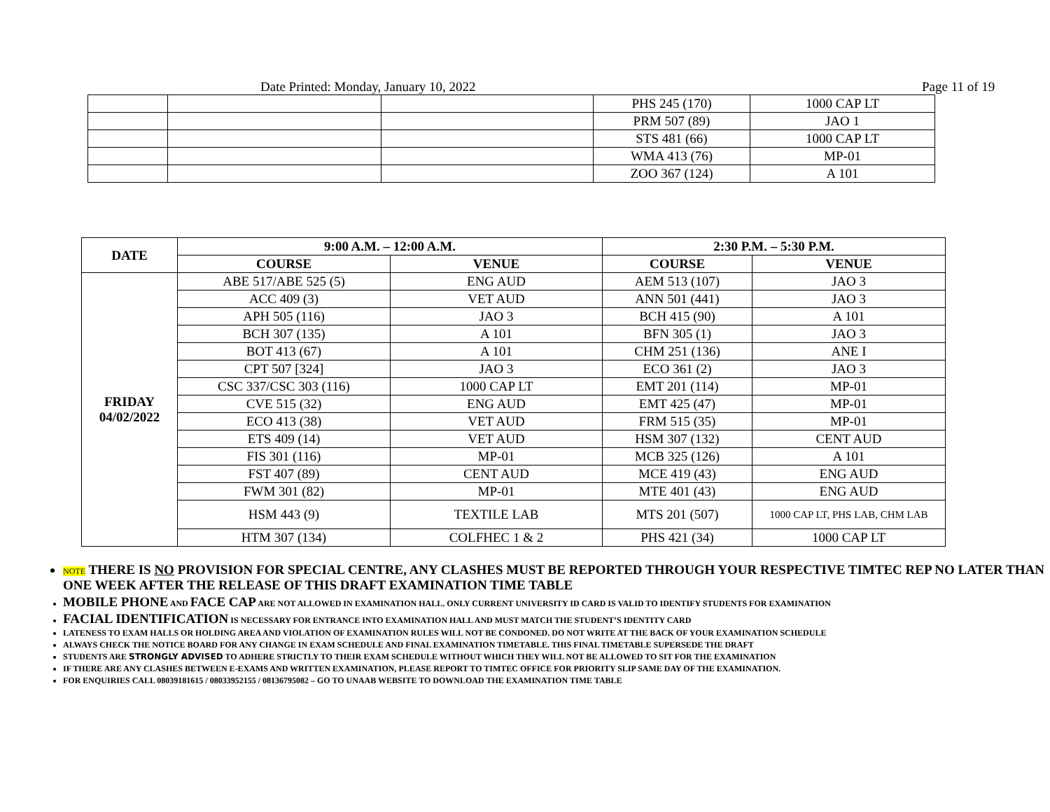Date Printed: Monday, January 10, 2022 Page 11 of 19
| | | | PHS 245 (170) | 1000 CAP LT |
| | | | PRM 507 (89) | JAO 1 |
| | | | STS 481 (66) | 1000 CAP LT |
| | | | WMA 413 (76) | MP-01 |
| | | | ZOO 367 (124) | A 101 |
| DATE | 9:00 A.M. – 12:00 A.M. | | 2:30 P.M. – 5:30 P.M. | |
| --- | --- | --- | --- | --- |
| | COURSE | VENUE | COURSE | VENUE |
| FRIDAY 04/02/2022 | ABE 517/ABE 525 (5) | ENG AUD | AEM 513 (107) | JAO 3 |
| | ACC 409 (3) | VET AUD | ANN 501 (441) | JAO 3 |
| | APH 505 (116) | JAO 3 | BCH 415 (90) | A 101 |
| | BCH 307 (135) | A 101 | BFN 305 (1) | JAO 3 |
| | BOT 413 (67) | A 101 | CHM 251 (136) | ANE I |
| | CPT 507 [324] | JAO 3 | ECO 361 (2) | JAO 3 |
| | CSC 337/CSC 303 (116) | 1000 CAP LT | EMT 201 (114) | MP-01 |
| | CVE 515 (32) | ENG AUD | EMT 425 (47) | MP-01 |
| | ECO 413 (38) | VET AUD | FRM 515 (35) | MP-01 |
| | ETS 409 (14) | VET AUD | HSM 307 (132) | CENT AUD |
| | FIS 301 (116) | MP-01 | MCB 325 (126) | A 101 |
| | FST 407 (89) | CENT AUD | MCE 419 (43) | ENG AUD |
| | FWM 301 (82) | MP-01 | MTE 401 (43) | ENG AUD |
| | HSM 443 (9) | TEXTILE LAB | MTS 201 (507) | 1000 CAP LT, PHS LAB, CHM LAB |
| | HTM 307 (134) | COLFHEC 1 & 2 | PHS 421 (34) | 1000 CAP LT |
NOTE THERE IS NO PROVISION FOR SPECIAL CENTRE, ANY CLASHES MUST BE REPORTED THROUGH YOUR RESPECTIVE TIMTEC REP NO LATER THAN ONE WEEK AFTER THE RELEASE OF THIS DRAFT EXAMINATION TIME TABLE
MOBILE PHONE AND FACE CAP ARE NOT ALLOWED IN EXAMINATION HALL. ONLY CURRENT UNIVERSITY ID CARD IS VALID TO IDENTIFY STUDENTS FOR EXAMINATION
FACIAL IDENTIFICATION IS NECESSARY FOR ENTRANCE INTO EXAMINATION HALL AND MUST MATCH THE STUDENT’S IDENTITY CARD
LATENESS TO EXAM HALLS OR HOLDING AREA AND VIOLATION OF EXAMINATION RULES WILL NOT BE CONDONED. DO NOT WRITE AT THE BACK OF YOUR EXAMINATION SCHEDULE
ALWAYS CHECK THE NOTICE BOARD FOR ANY CHANGE IN EXAM SCHEDULE AND FINAL EXAMINATION TIMETABLE. THIS FINAL TIMETABLE SUPERSEDE THE DRAFT
STUDENTS ARE STRONGLY ADVISED TO ADHERE STRICTLY TO THEIR EXAM SCHEDULE WITHOUT WHICH THEY WILL NOT BE ALLOWED TO SIT FOR THE EXAMINATION
IF THERE ARE ANY CLASHES BETWEEN E-EXAMS AND WRITTEN EXAMINATION, PLEASE REPORT TO TIMTEC OFFICE FOR PRIORITY SLIP SAME DAY OF THE EXAMINATION.
FOR ENQUIRIES CALL 08039181615 / 08033952155 / 08136795082 – GO TO UNAAB WEBSITE TO DOWNLOAD THE EXAMINATION TIME TABLE